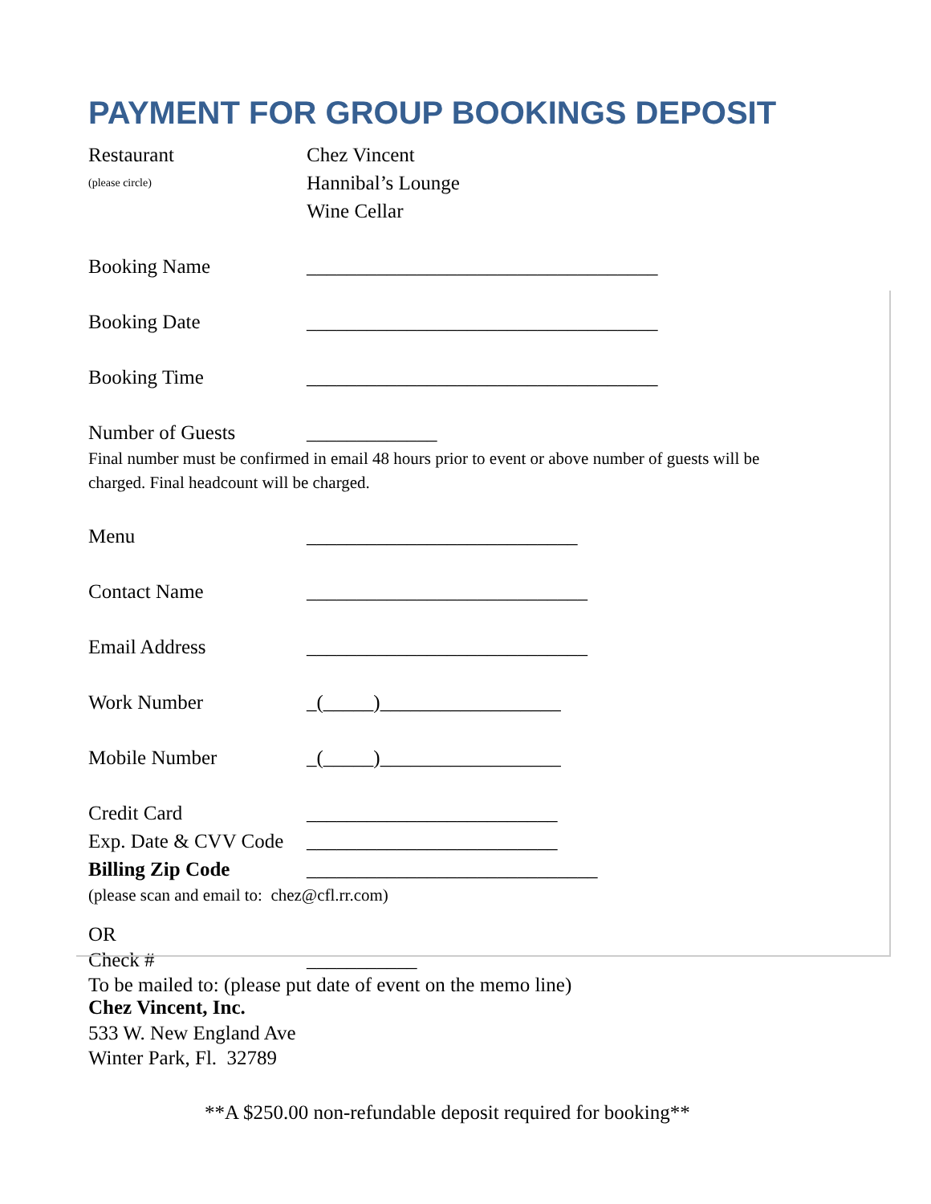PAYMENT FOR GROUP BOOKINGS DEPOSIT
Restaurant Chez Vincent
(please circle)
Hannibal’s Lounge
Wine Cellar
Booking Name ___________________________________
Booking Date ___________________________________
Booking Time ___________________________________
Number of Guests _____________
Final number must be confirmed in email 48 hours prior to event or above number of guests will be charged. Final headcount will be charged.
Menu ___________________________
Contact Name ____________________________
Email Address ____________________________
Work Number _(_____)__________________
Mobile Number _(_____)__________________
Credit Card _________________________
Exp. Date & CVV Code
_________________________
Billing Zip Code _____________________________
(please scan and email to: chez@cfl.rr.com)
OR
Check # ___________
To be mailed to: (please put date of event on the memo line)
Chez Vincent, Inc.
533 W. New England Ave
Winter Park, Fl. 32789
**A $250.00 non-refundable deposit required for booking**